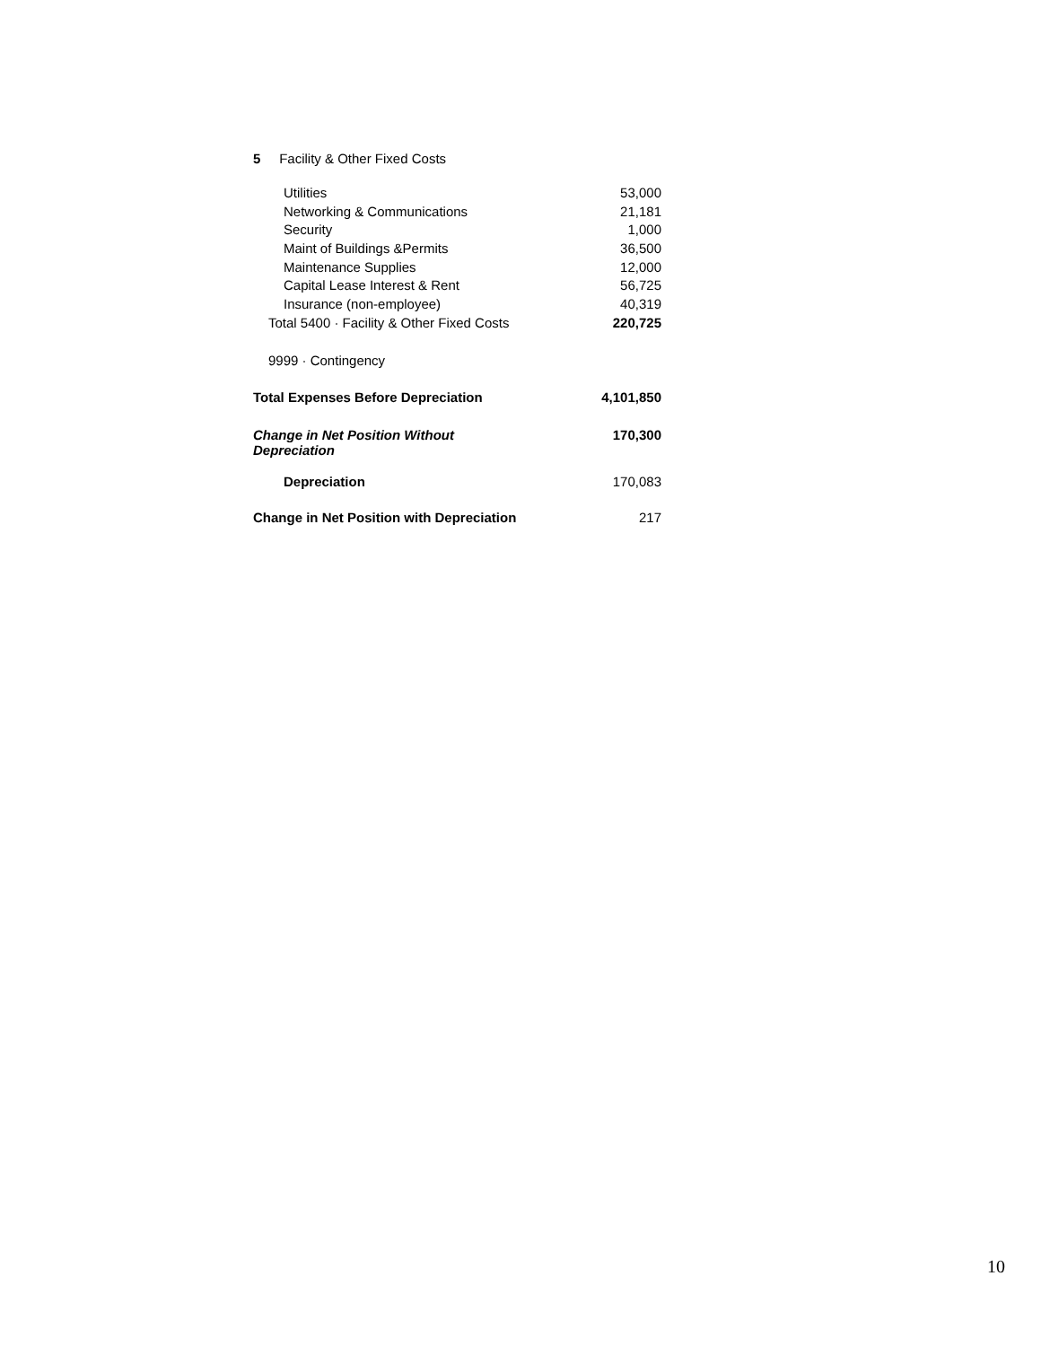| 5 Facility & Other Fixed Costs | |
| Utilities | 53,000 |
| Networking & Communications | 21,181 |
| Security | 1,000 |
| Maint of Buildings &Permits | 36,500 |
| Maintenance Supplies | 12,000 |
| Capital Lease Interest & Rent | 56,725 |
| Insurance (non-employee) | 40,319 |
| Total 5400 · Facility & Other Fixed Costs | 220,725 |
| 9999 · Contingency | |
| Total Expenses Before Depreciation | 4,101,850 |
| Change in Net Position Without Depreciation | 170,300 |
| Depreciation | 170,083 |
| Change in Net Position with Depreciation | 217 |
10